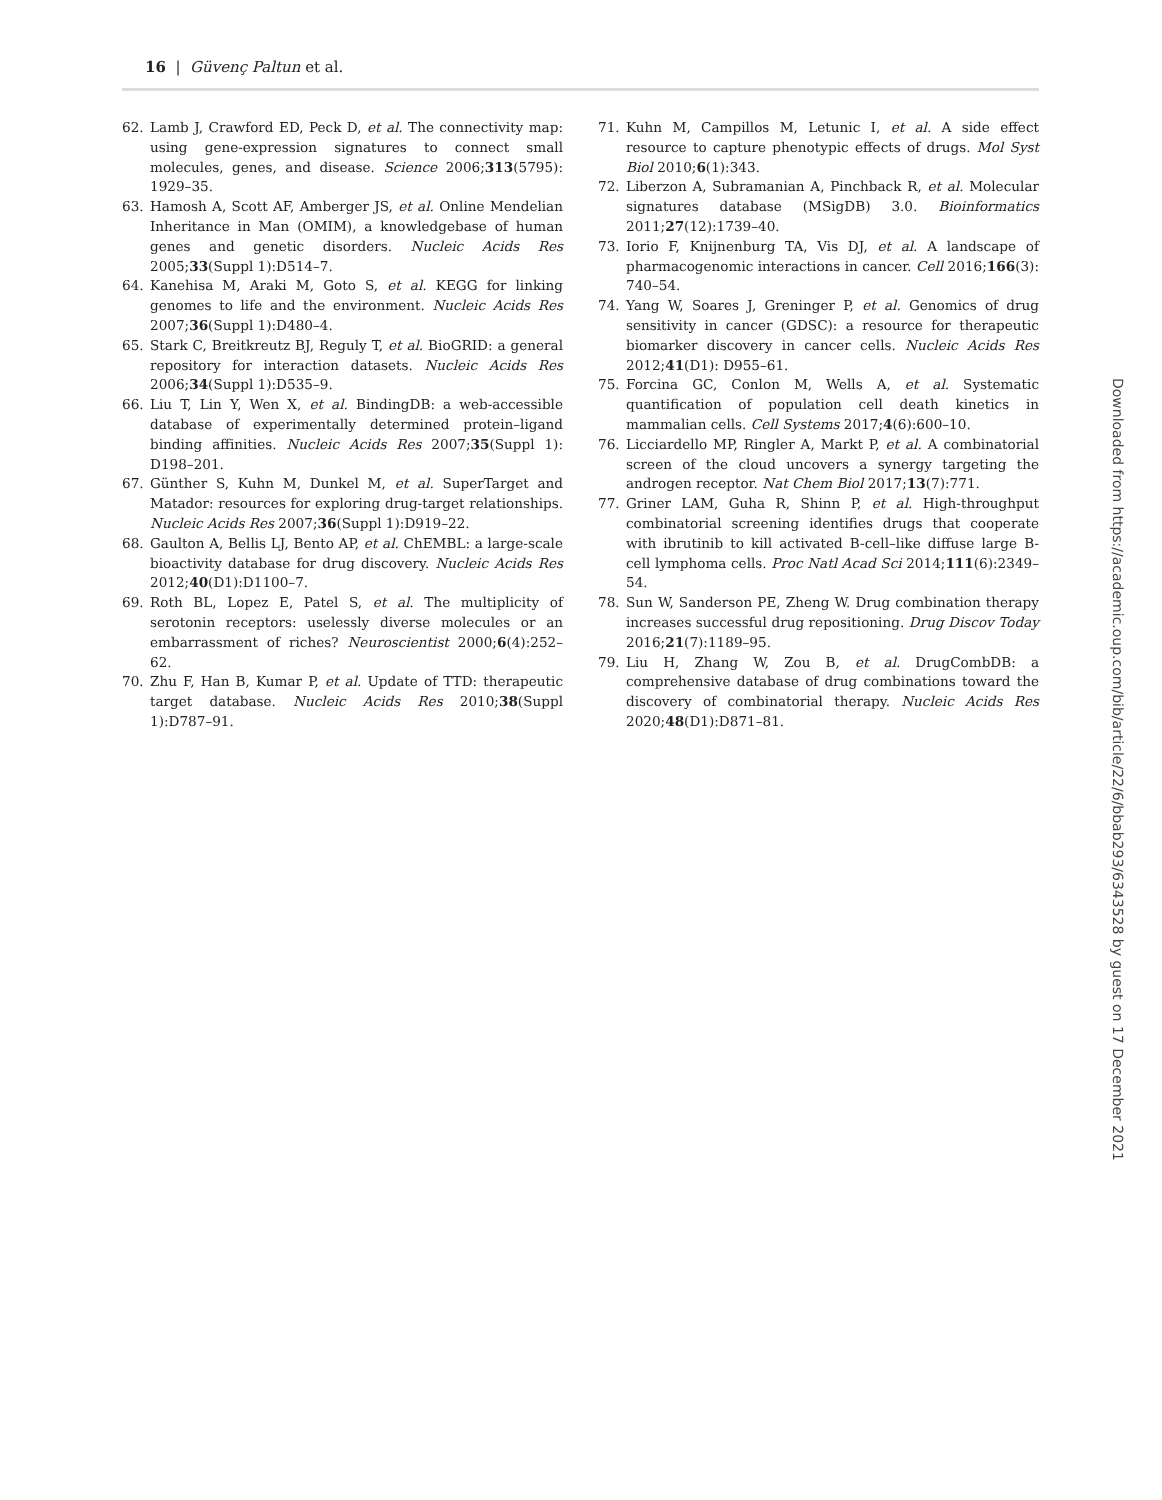16 | Güvenç Paltun et al.
62. Lamb J, Crawford ED, Peck D, et al. The connectivity map: using gene-expression signatures to connect small molecules, genes, and disease. Science 2006;313(5795): 1929–35.
63. Hamosh A, Scott AF, Amberger JS, et al. Online Mendelian Inheritance in Man (OMIM), a knowledgebase of human genes and genetic disorders. Nucleic Acids Res 2005;33(Suppl 1):D514–7.
64. Kanehisa M, Araki M, Goto S, et al. KEGG for linking genomes to life and the environment. Nucleic Acids Res 2007;36(Suppl 1):D480–4.
65. Stark C, Breitkreutz BJ, Reguly T, et al. BioGRID: a general repository for interaction datasets. Nucleic Acids Res 2006;34(Suppl 1):D535–9.
66. Liu T, Lin Y, Wen X, et al. BindingDB: a web-accessible database of experimentally determined protein–ligand binding affinities. Nucleic Acids Res 2007;35(Suppl 1): D198–201.
67. Günther S, Kuhn M, Dunkel M, et al. SuperTarget and Matador: resources for exploring drug-target relationships. Nucleic Acids Res 2007;36(Suppl 1):D919–22.
68. Gaulton A, Bellis LJ, Bento AP, et al. ChEMBL: a large-scale bioactivity database for drug discovery. Nucleic Acids Res 2012;40(D1):D1100–7.
69. Roth BL, Lopez E, Patel S, et al. The multiplicity of serotonin receptors: uselessly diverse molecules or an embarrassment of riches? Neuroscientist 2000;6(4):252–62.
70. Zhu F, Han B, Kumar P, et al. Update of TTD: therapeutic target database. Nucleic Acids Res 2010;38(Suppl 1):D787–91.
71. Kuhn M, Campillos M, Letunic I, et al. A side effect resource to capture phenotypic effects of drugs. Mol Syst Biol 2010;6(1):343.
72. Liberzon A, Subramanian A, Pinchback R, et al. Molecular signatures database (MSigDB) 3.0. Bioinformatics 2011;27(12):1739–40.
73. Iorio F, Knijnenburg TA, Vis DJ, et al. A landscape of pharmacogenomic interactions in cancer. Cell 2016;166(3): 740–54.
74. Yang W, Soares J, Greninger P, et al. Genomics of drug sensitivity in cancer (GDSC): a resource for therapeutic biomarker discovery in cancer cells. Nucleic Acids Res 2012;41(D1): D955–61.
75. Forcina GC, Conlon M, Wells A, et al. Systematic quantification of population cell death kinetics in mammalian cells. Cell Systems 2017;4(6):600–10.
76. Licciardello MP, Ringler A, Markt P, et al. A combinatorial screen of the cloud uncovers a synergy targeting the androgen receptor. Nat Chem Biol 2017;13(7):771.
77. Griner LAM, Guha R, Shinn P, et al. High-throughput combinatorial screening identifies drugs that cooperate with ibrutinib to kill activated B-cell–like diffuse large B-cell lymphoma cells. Proc Natl Acad Sci 2014;111(6):2349–54.
78. Sun W, Sanderson PE, Zheng W. Drug combination therapy increases successful drug repositioning. Drug Discov Today 2016;21(7):1189–95.
79. Liu H, Zhang W, Zou B, et al. DrugCombDB: a comprehensive database of drug combinations toward the discovery of combinatorial therapy. Nucleic Acids Res 2020;48(D1):D871–81.
Downloaded from https://academic.oup.com/bib/article/22/6/bbab293/6343528 by guest on 17 December 2021